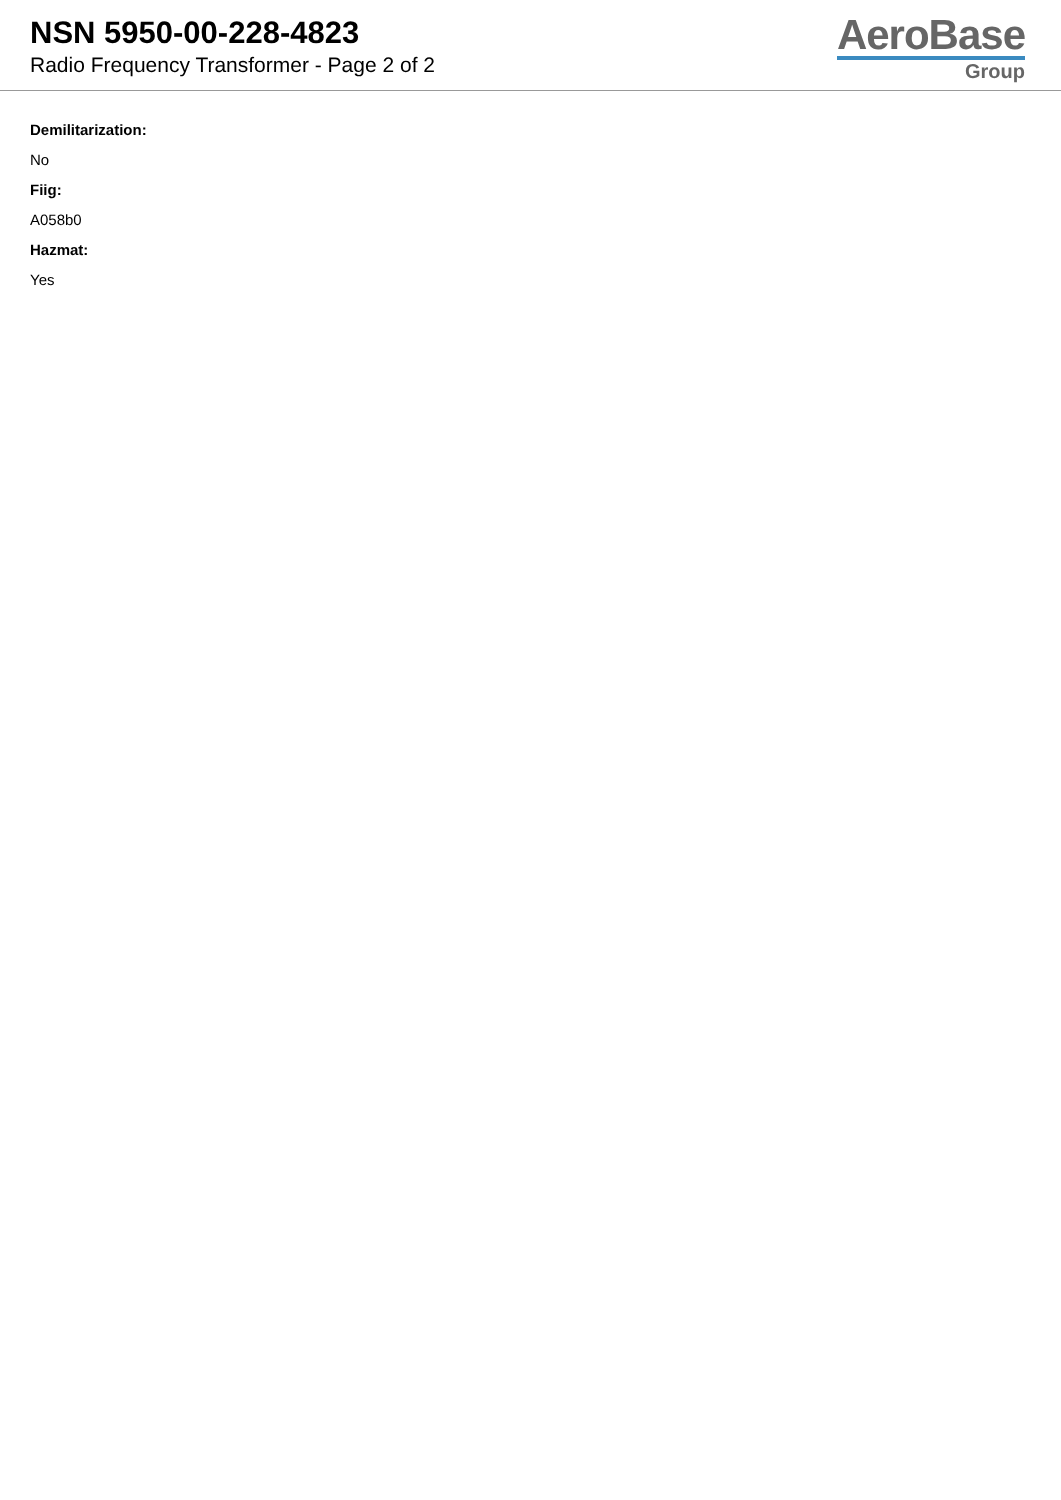NSN 5950-00-228-4823
Radio Frequency Transformer - Page 2 of 2
AeroBase
Group
Demilitarization:
No
Fiig:
A058b0
Hazmat:
Yes